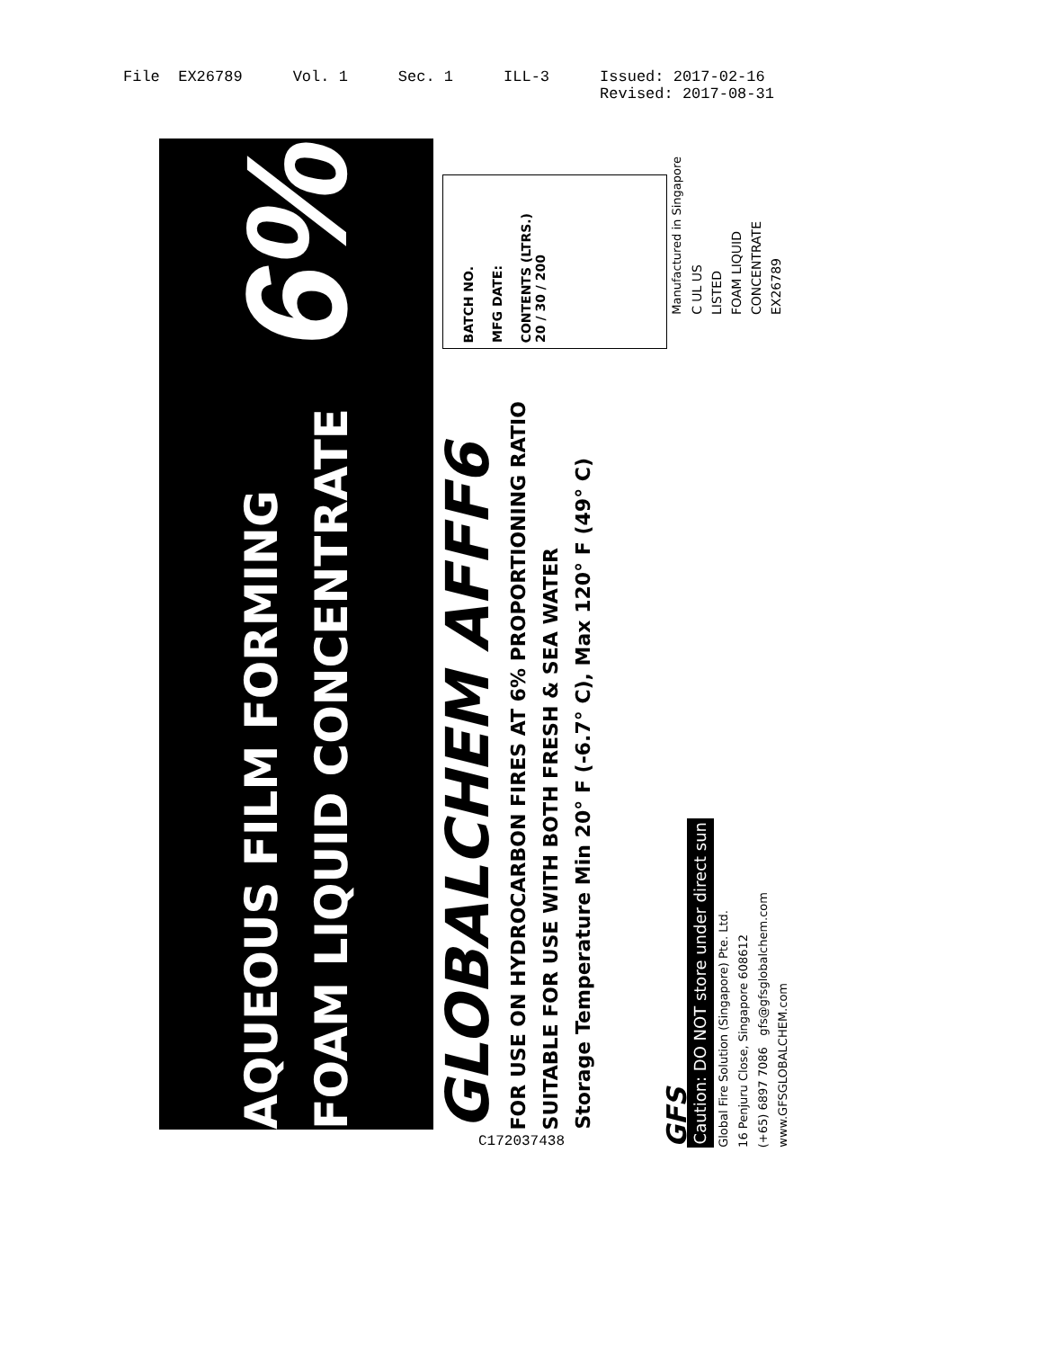File EX26789 Vol. 1 Sec. 1 ILL-3 Issued: 2017-02-16
Revised: 2017-08-31
AQUEOUS FILM FORMING
FOAM LIQUID CONCENTRATE
6%
GLOBALCHEM AFFF6
FOR USE ON HYDROCARBON FIRES AT 6% PROPORTIONING RATIO
SUITABLE FOR USE WITH BOTH FRESH & SEA WATER
Storage Temperature Min 20° F (-6.7° C), Max 120° F (49° C)
BATCH NO.
MFG DATE:
CONTENTS (LTRS.)
20 / 30 / 200
GFS
Caution: DO NOT store under direct sun
Global Fire Solution (Singapore) Pte. Ltd.
16 Penjuru Close, Singapore 608612
(+65) 6897 7086 gfs@gfsglobalchem.com
www.GFSGLOBALCHEM.com
Manufactured in Singapore
C UL US
LISTED
FOAM LIQUID
CONCENTRATE
EX26789
C172037438